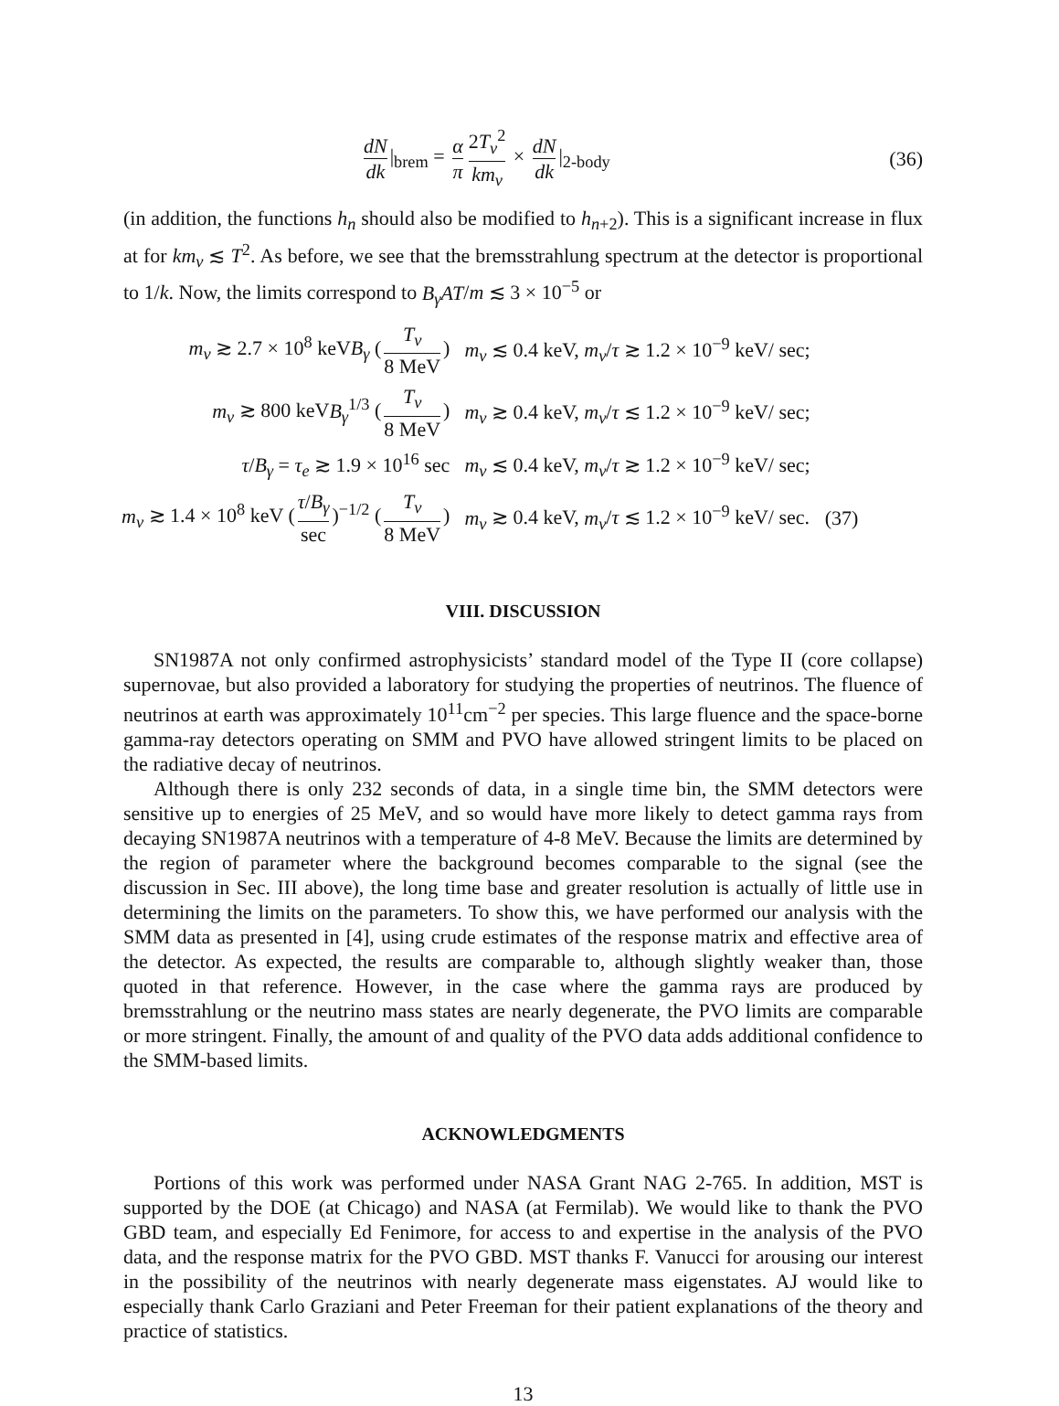dN dk |<sub>brem</sub> = α π 2T<sub>ν</sub><sup>2</sup> km<sub>ν</sub> × dN dk |<sub>2-body</sub>
(36)
(in addition, the functions h<sub>n</sub> should also be modified to h<sub>n+2</sub>). This is a significant increase in flux at for km<sub>ν</sub> ≲ T<sup>2</sup>. As before, we see that the bremsstrahlung spectrum at the detector is proportional to 1/k. Now, the limits correspond to B<sub>γ</sub>AT/m ≲ 3 × 10<sup>−5</sup> or
| m<sub>ν</sub> ≳ 2.7 × 10<sup>8</sup> keV B<sub>γ</sub> ( T<sub>ν</sub> 8 MeV ) | m<sub>ν</sub> ≲ 0.4 keV, m<sub>ν</sub> / τ ≳ 1.2 × 10<sup>−9</sup> keV/ sec; | |
| m<sub>ν</sub> ≳ 800 keV B<sub>γ</sub><sup>1/3</sup> ( T<sub>ν</sub> 8 MeV ) | m<sub>ν</sub> ≳ 0.4 keV, m<sub>ν</sub> / τ ≲ 1.2 × 10<sup>−9</sup> keV/ sec; | |
| τ / B<sub>γ</sub> = τ<sub>e</sub> ≳ 1.9 × 10<sup>16</sup> sec | m<sub>ν</sub> ≲ 0.4 keV, m<sub>ν</sub> / τ ≳ 1.2 × 10<sup>−9</sup> keV/ sec; | |
| m<sub>ν</sub> ≳ 1.4 × 10<sup>8</sup> keV ( τ / B<sub>γ</sub> sec )<sup>−1/2</sup> ( T<sub>ν</sub> 8 MeV ) | m<sub>ν</sub> ≳ 0.4 keV, m<sub>ν</sub> / τ ≲ 1.2 × 10<sup>−9</sup> keV/ sec. | (37) |
VIII. DISCUSSION
SN1987A not only confirmed astrophysicists’ standard model of the Type II (core collapse) supernovae, but also provided a laboratory for studying the properties of neutrinos. The fluence of neutrinos at earth was approximately 10<sup>11</sup>cm<sup>−2</sup> per species. This large fluence and the space-borne gamma-ray detectors operating on SMM and PVO have allowed stringent limits to be placed on the radiative decay of neutrinos.
Although there is only 232 seconds of data, in a single time bin, the SMM detectors were sensitive up to energies of 25 MeV, and so would have more likely to detect gamma rays from decaying SN1987A neutrinos with a temperature of 4-8 MeV. Because the limits are determined by the region of parameter where the background becomes comparable to the signal (see the discussion in Sec. III above), the long time base and greater resolution is actually of little use in determining the limits on the parameters. To show this, we have performed our analysis with the SMM data as presented in [4], using crude estimates of the response matrix and effective area of the detector. As expected, the results are comparable to, although slightly weaker than, those quoted in that reference. However, in the case where the gamma rays are produced by bremsstrahlung or the neutrino mass states are nearly degenerate, the PVO limits are comparable or more stringent. Finally, the amount of and quality of the PVO data adds additional confidence to the SMM-based limits.
ACKNOWLEDGMENTS
Portions of this work was performed under NASA Grant NAG 2-765. In addition, MST is supported by the DOE (at Chicago) and NASA (at Fermilab). We would like to thank the PVO GBD team, and especially Ed Fenimore, for access to and expertise in the analysis of the PVO data, and the response matrix for the PVO GBD. MST thanks F. Vanucci for arousing our interest in the possibility of the neutrinos with nearly degenerate mass eigenstates. AJ would like to especially thank Carlo Graziani and Peter Freeman for their patient explanations of the theory and practice of statistics.
13